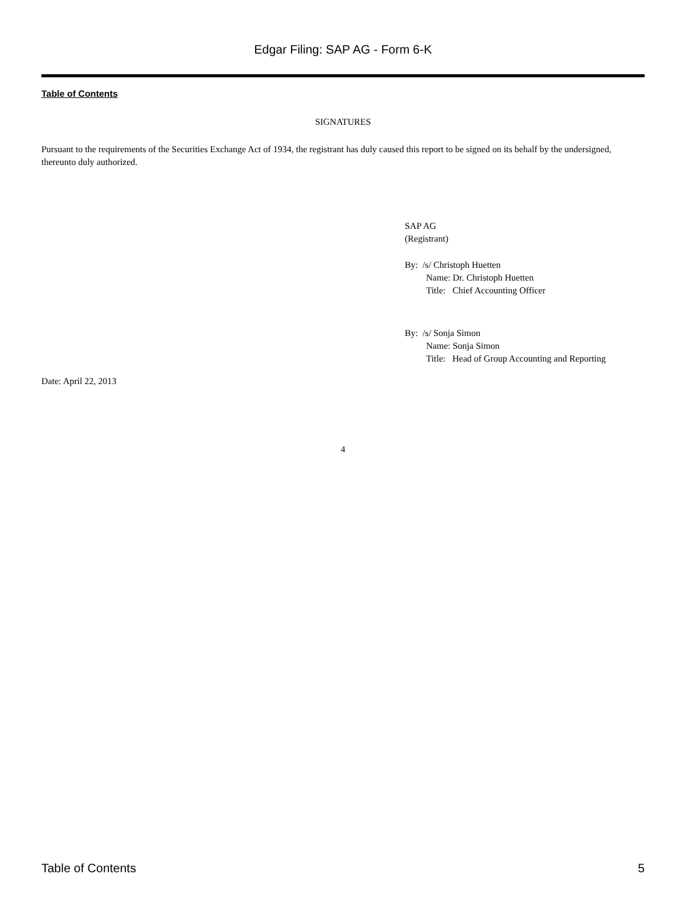Edgar Filing: SAP AG - Form 6-K
Table of Contents
SIGNATURES
Pursuant to the requirements of the Securities Exchange Act of 1934, the registrant has duly caused this report to be signed on its behalf by the undersigned, thereunto duly authorized.
SAP AG
(Registrant)
By: /s/ Christoph Huetten
Name: Dr. Christoph Huetten
Title: Chief Accounting Officer
By: /s/ Sonja Simon
Name: Sonja Simon
Title: Head of Group Accounting and Reporting
Date: April 22, 2013
4
Table of Contents 5